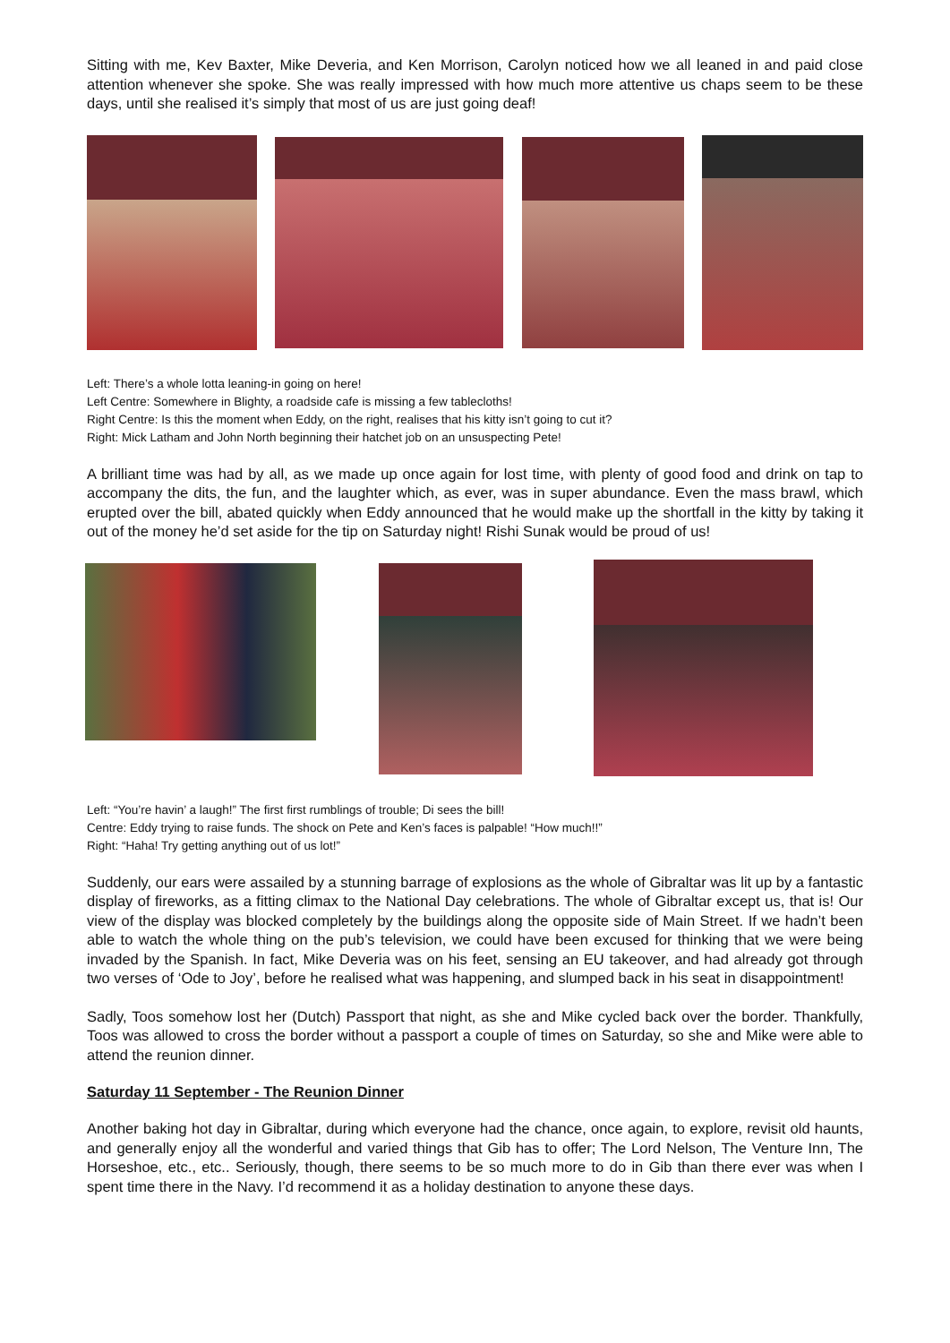Sitting with me, Kev Baxter, Mike Deveria, and Ken Morrison, Carolyn noticed how we all leaned in and paid close attention whenever she spoke. She was really impressed with how much more attentive us chaps seem to be these days, until she realised it’s simply that most of us are just going deaf!
Left: There’s a whole lotta leaning-in going on here!
Left Centre: Somewhere in Blighty, a roadside cafe is missing a few tablecloths!
Right Centre: Is this the moment when Eddy, on the right, realises that his kitty isn’t going to cut it?
Right: Mick Latham and John North beginning their hatchet job on an unsuspecting Pete!
A brilliant time was had by all, as we made up once again for lost time, with plenty of good food and drink on tap to accompany the dits, the fun, and the laughter which, as ever, was in super abundance. Even the mass brawl, which erupted over the bill, abated quickly when Eddy announced that he would make up the shortfall in the kitty by taking it out of the money he’d set aside for the tip on Saturday night! Rishi Sunak would be proud of us!
Left: “You’re havin’ a laugh!” The first first rumblings of trouble; Di sees the bill!
Centre: Eddy trying to raise funds. The shock on Pete and Ken’s faces is palpable! “How much!!”
Right: “Haha! Try getting anything out of us lot!”
Suddenly, our ears were assailed by a stunning barrage of explosions as the whole of Gibraltar was lit up by a fantastic display of fireworks, as a fitting climax to the National Day celebrations. The whole of Gibraltar except us, that is! Our view of the display was blocked completely by the buildings along the opposite side of Main Street. If we hadn’t been able to watch the whole thing on the pub’s television, we could have been excused for thinking that we were being invaded by the Spanish. In fact, Mike Deveria was on his feet, sensing an EU takeover, and had already got through two verses of ‘Ode to Joy’, before he realised what was happening, and slumped back in his seat in disappointment!
Sadly, Toos somehow lost her (Dutch) Passport that night, as she and Mike cycled back over the border. Thankfully, Toos was allowed to cross the border without a passport a couple of times on Saturday, so she and Mike were able to attend the reunion dinner.
Saturday 11 September - The Reunion Dinner
Another baking hot day in Gibraltar, during which everyone had the chance, once again, to explore, revisit old haunts, and generally enjoy all the wonderful and varied things that Gib has to offer; The Lord Nelson, The Venture Inn, The Horseshoe, etc., etc.. Seriously, though, there seems to be so much more to do in Gib than there ever was when I spent time there in the Navy. I’d recommend it as a holiday destination to anyone these days.